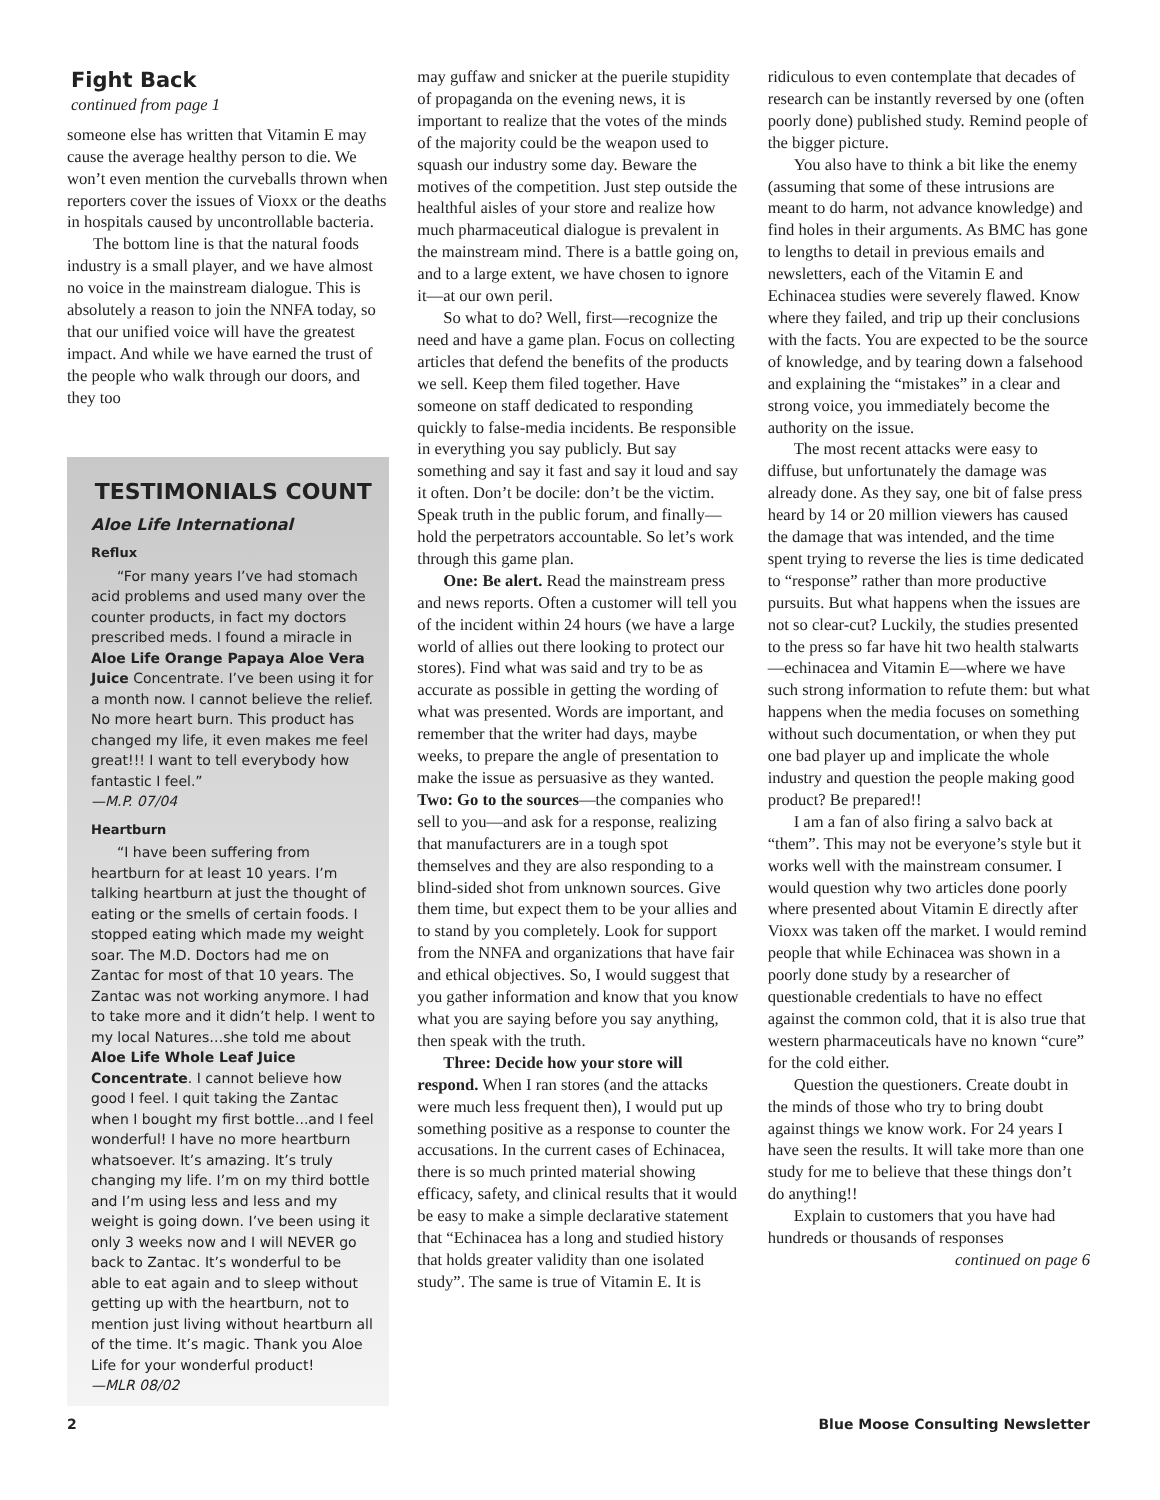Fight Back
continued from page 1
someone else has written that Vitamin E may cause the average healthy person to die. We won’t even mention the curveballs thrown when reporters cover the issues of Vioxx or the deaths in hospitals caused by uncontrollable bacteria.
The bottom line is that the natural foods industry is a small player, and we have almost no voice in the mainstream dialogue. This is absolutely a reason to join the NNFA today, so that our unified voice will have the greatest impact. And while we have earned the trust of the people who walk through our doors, and they too
TESTIMONIALS COUNT
Aloe Life International
Reflux
“For many years I’ve had stomach acid problems and used many over the counter products, in fact my doctors prescribed meds. I found a miracle in Aloe Life Orange Papaya Aloe Vera Juice Concentrate. I’ve been using it for a month now. I cannot believe the relief. No more heart burn. This product has changed my life, it even makes me feel great!!! I want to tell everybody how fantastic I feel.”
—M.P. 07/04
Heartburn
“I have been suffering from heartburn for at least 10 years. I’m talking heartburn at just the thought of eating or the smells of certain foods. I stopped eating which made my weight soar. The M.D. Doctors had me on Zantac for most of that 10 years. The Zantac was not working anymore. I had to take more and it didn’t help. I went to my local Natures…she told me about Aloe Life Whole Leaf Juice Concentrate. I cannot believe how good I feel. I quit taking the Zantac when I bought my first bottle...and I feel wonderful! I have no more heartburn whatsoever. It’s amazing. It’s truly changing my life. I’m on my third bottle and I’m using less and less and my weight is going down. I’ve been using it only 3 weeks now and I will NEVER go back to Zantac. It’s wonderful to be able to eat again and to sleep without getting up with the heartburn, not to mention just living without heartburn all of the time. It’s magic. Thank you Aloe Life for your wonderful product!
—MLR 08/02
may guffaw and snicker at the puerile stupidity of propaganda on the evening news, it is important to realize that the votes of the minds of the majority could be the weapon used to squash our industry some day. Beware the motives of the competition. Just step outside the healthful aisles of your store and realize how much pharmaceutical dialogue is prevalent in the mainstream mind. There is a battle going on, and to a large extent, we have chosen to ignore it—at our own peril.
So what to do? Well, first—recognize the need and have a game plan. Focus on collecting articles that defend the benefits of the products we sell. Keep them filed together. Have someone on staff dedicated to responding quickly to false-media incidents. Be responsible in everything you say publicly. But say something and say it fast and say it loud and say it often. Don’t be docile: don’t be the victim. Speak truth in the public forum, and finally—hold the perpetrators accountable. So let’s work through this game plan.
One: Be alert. Read the mainstream press and news reports. Often a customer will tell you of the incident within 24 hours (we have a large world of allies out there looking to protect our stores). Find what was said and try to be as accurate as possible in getting the wording of what was presented. Words are important, and remember that the writer had days, maybe weeks, to prepare the angle of presentation to make the issue as persuasive as they wanted. Two: Go to the sources—the companies who sell to you—and ask for a response, realizing that manufacturers are in a tough spot themselves and they are also responding to a blind-sided shot from unknown sources. Give them time, but expect them to be your allies and to stand by you completely. Look for support from the NNFA and organizations that have fair and ethical objectives. So, I would suggest that you gather information and know that you know what you are saying before you say anything, then speak with the truth.
Three: Decide how your store will respond. When I ran stores (and the attacks were much less frequent then), I would put up something positive as a response to counter the accusations. In the current cases of Echinacea, there is so much printed material showing efficacy, safety, and clinical results that it would be easy to make a simple declarative statement that “Echinacea has a long and studied history that holds greater validity than one isolated study”. The same is true of Vitamin E. It is
ridiculous to even contemplate that decades of research can be instantly reversed by one (often poorly done) published study. Remind people of the bigger picture.
You also have to think a bit like the enemy (assuming that some of these intrusions are meant to do harm, not advance knowledge) and find holes in their arguments. As BMC has gone to lengths to detail in previous emails and newsletters, each of the Vitamin E and Echinacea studies were severely flawed. Know where they failed, and trip up their conclusions with the facts. You are expected to be the source of knowledge, and by tearing down a falsehood and explaining the “mistakes” in a clear and strong voice, you immediately become the authority on the issue.
The most recent attacks were easy to diffuse, but unfortunately the damage was already done. As they say, one bit of false press heard by 14 or 20 million viewers has caused the damage that was intended, and the time spent trying to reverse the lies is time dedicated to “response” rather than more productive pursuits. But what happens when the issues are not so clear-cut? Luckily, the studies presented to the press so far have hit two health stalwarts—echinacea and Vitamin E—where we have such strong information to refute them: but what happens when the media focuses on something without such documentation, or when they put one bad player up and implicate the whole industry and question the people making good product? Be prepared!!
I am a fan of also firing a salvo back at “them”. This may not be everyone’s style but it works well with the mainstream consumer. I would question why two articles done poorly where presented about Vitamin E directly after Vioxx was taken off the market. I would remind people that while Echinacea was shown in a poorly done study by a researcher of questionable credentials to have no effect against the common cold, that it is also true that western pharmaceuticals have no known “cure” for the cold either.
Question the questioners. Create doubt in the minds of those who try to bring doubt against things we know work. For 24 years I have seen the results. It will take more than one study for me to believe that these things don’t do anything!!
Explain to customers that you have had hundreds or thousands of responses
continued on page 6
2 Blue Moose Consulting Newsletter